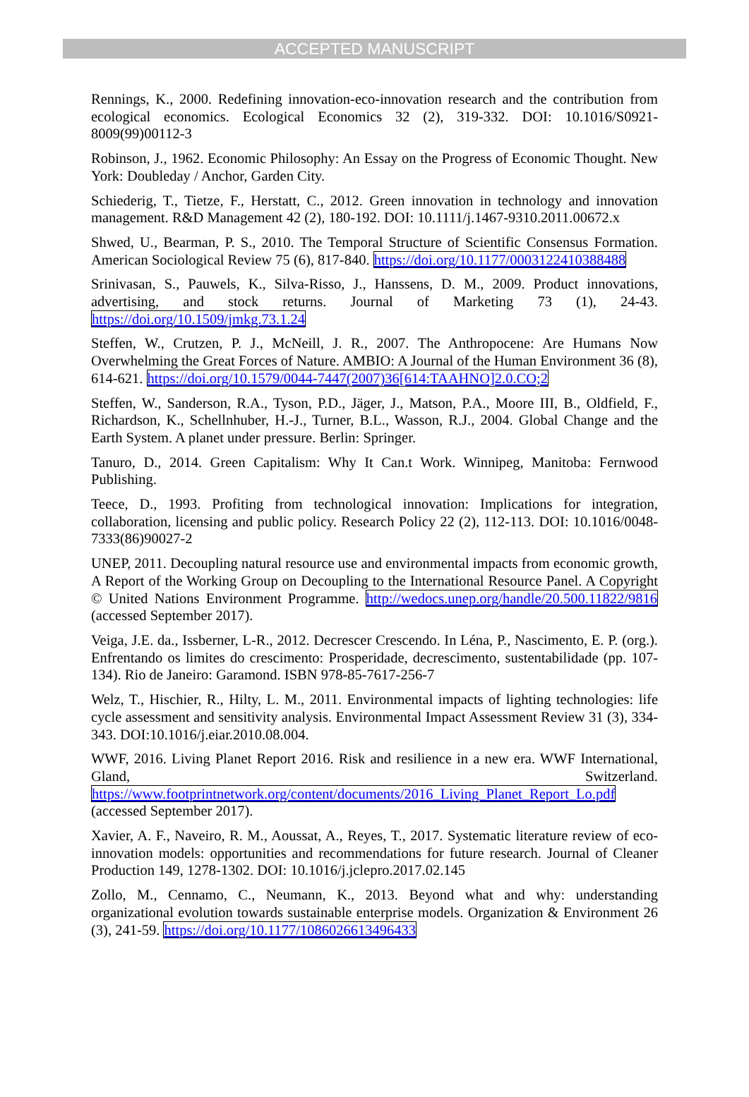ACCEPTED MANUSCRIPT
Rennings, K., 2000. Redefining innovation-eco-innovation research and the contribution from ecological economics. Ecological Economics 32 (2), 319-332. DOI: 10.1016/S0921-8009(99)00112-3
Robinson, J., 1962. Economic Philosophy: An Essay on the Progress of Economic Thought. New York: Doubleday / Anchor, Garden City.
Schiederig, T., Tietze, F., Herstatt, C., 2012. Green innovation in technology and innovation management. R&D Management 42 (2), 180-192. DOI: 10.1111/j.1467-9310.2011.00672.x
Shwed, U., Bearman, P. S., 2010. The Temporal Structure of Scientific Consensus Formation. American Sociological Review 75 (6), 817-840. https://doi.org/10.1177/0003122410388488
Srinivasan, S., Pauwels, K., Silva-Risso, J., Hanssens, D. M., 2009. Product innovations, advertising, and stock returns. Journal of Marketing 73 (1), 24-43. https://doi.org/10.1509/jmkg.73.1.24
Steffen, W., Crutzen, P. J., McNeill, J. R., 2007. The Anthropocene: Are Humans Now Overwhelming the Great Forces of Nature. AMBIO: A Journal of the Human Environment 36 (8), 614-621. https://doi.org/10.1579/0044-7447(2007)36[614:TAAHNO]2.0.CO;2
Steffen, W., Sanderson, R.A., Tyson, P.D., Jäger, J., Matson, P.A., Moore III, B., Oldfield, F., Richardson, K., Schellnhuber, H.-J., Turner, B.L., Wasson, R.J., 2004. Global Change and the Earth System. A planet under pressure. Berlin: Springer.
Tanuro, D., 2014. Green Capitalism: Why It Can.t Work. Winnipeg, Manitoba: Fernwood Publishing.
Teece, D., 1993. Profiting from technological innovation: Implications for integration, collaboration, licensing and public policy. Research Policy 22 (2), 112-113. DOI: 10.1016/0048-7333(86)90027-2
UNEP, 2011. Decoupling natural resource use and environmental impacts from economic growth, A Report of the Working Group on Decoupling to the International Resource Panel. A Copyright © United Nations Environment Programme. http://wedocs.unep.org/handle/20.500.11822/9816 (accessed September 2017).
Veiga, J.E. da., Issberner, L-R., 2012. Decrescer Crescendo. In Léna, P., Nascimento, E. P. (org.). Enfrentando os limites do crescimento: Prosperidade, decrescimento, sustentabilidade (pp. 107-134). Rio de Janeiro: Garamond. ISBN 978-85-7617-256-7
Welz, T., Hischier, R., Hilty, L. M., 2011. Environmental impacts of lighting technologies: life cycle assessment and sensitivity analysis. Environmental Impact Assessment Review 31 (3), 334-343. DOI:10.1016/j.eiar.2010.08.004.
WWF, 2016. Living Planet Report 2016. Risk and resilience in a new era. WWF International, Gland, Switzerland. https://www.footprintnetwork.org/content/documents/2016_Living_Planet_Report_Lo.pdf (accessed September 2017).
Xavier, A. F., Naveiro, R. M., Aoussat, A., Reyes, T., 2017. Systematic literature review of eco-innovation models: opportunities and recommendations for future research. Journal of Cleaner Production 149, 1278-1302. DOI: 10.1016/j.jclepro.2017.02.145
Zollo, M., Cennamo, C., Neumann, K., 2013. Beyond what and why: understanding organizational evolution towards sustainable enterprise models. Organization & Environment 26 (3), 241-59. https://doi.org/10.1177/1086026613496433